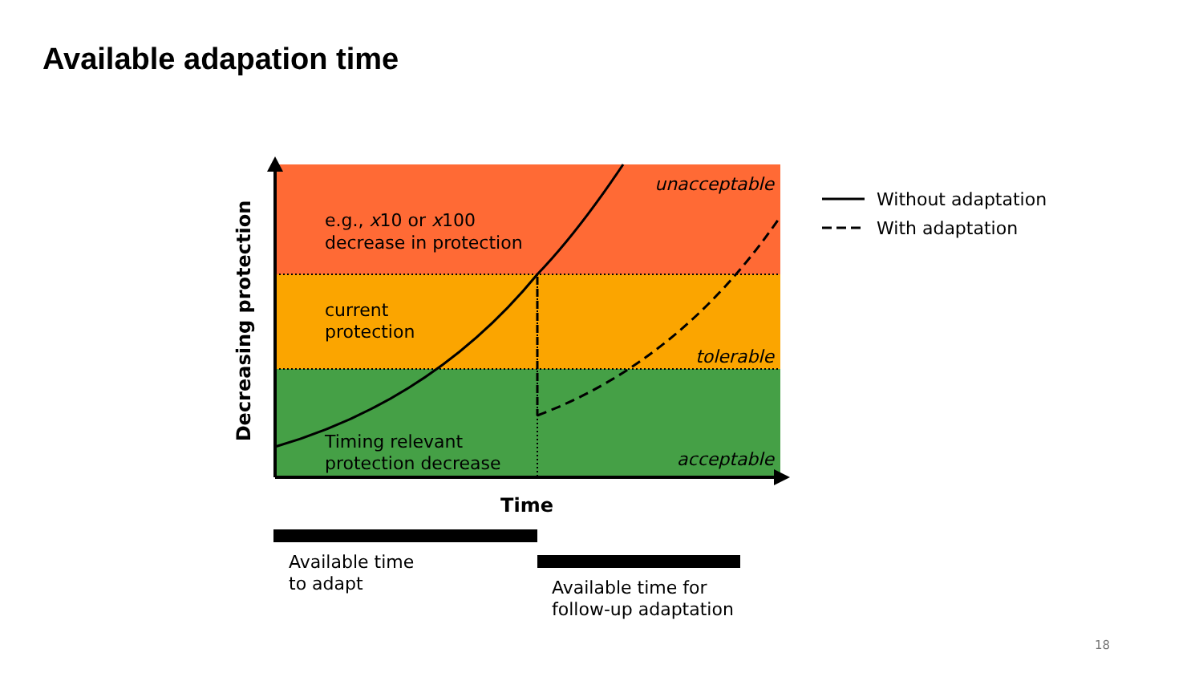Available adapation time
unacceptable
tolerable
acceptable
e.g., x10 or x100
decrease in protection
current
protection
Timing relevant
protection decrease
Decreasing protection
Time
Available time
to adapt
Available time for
follow-up adaptation
Without adaptation
With adaptation
18